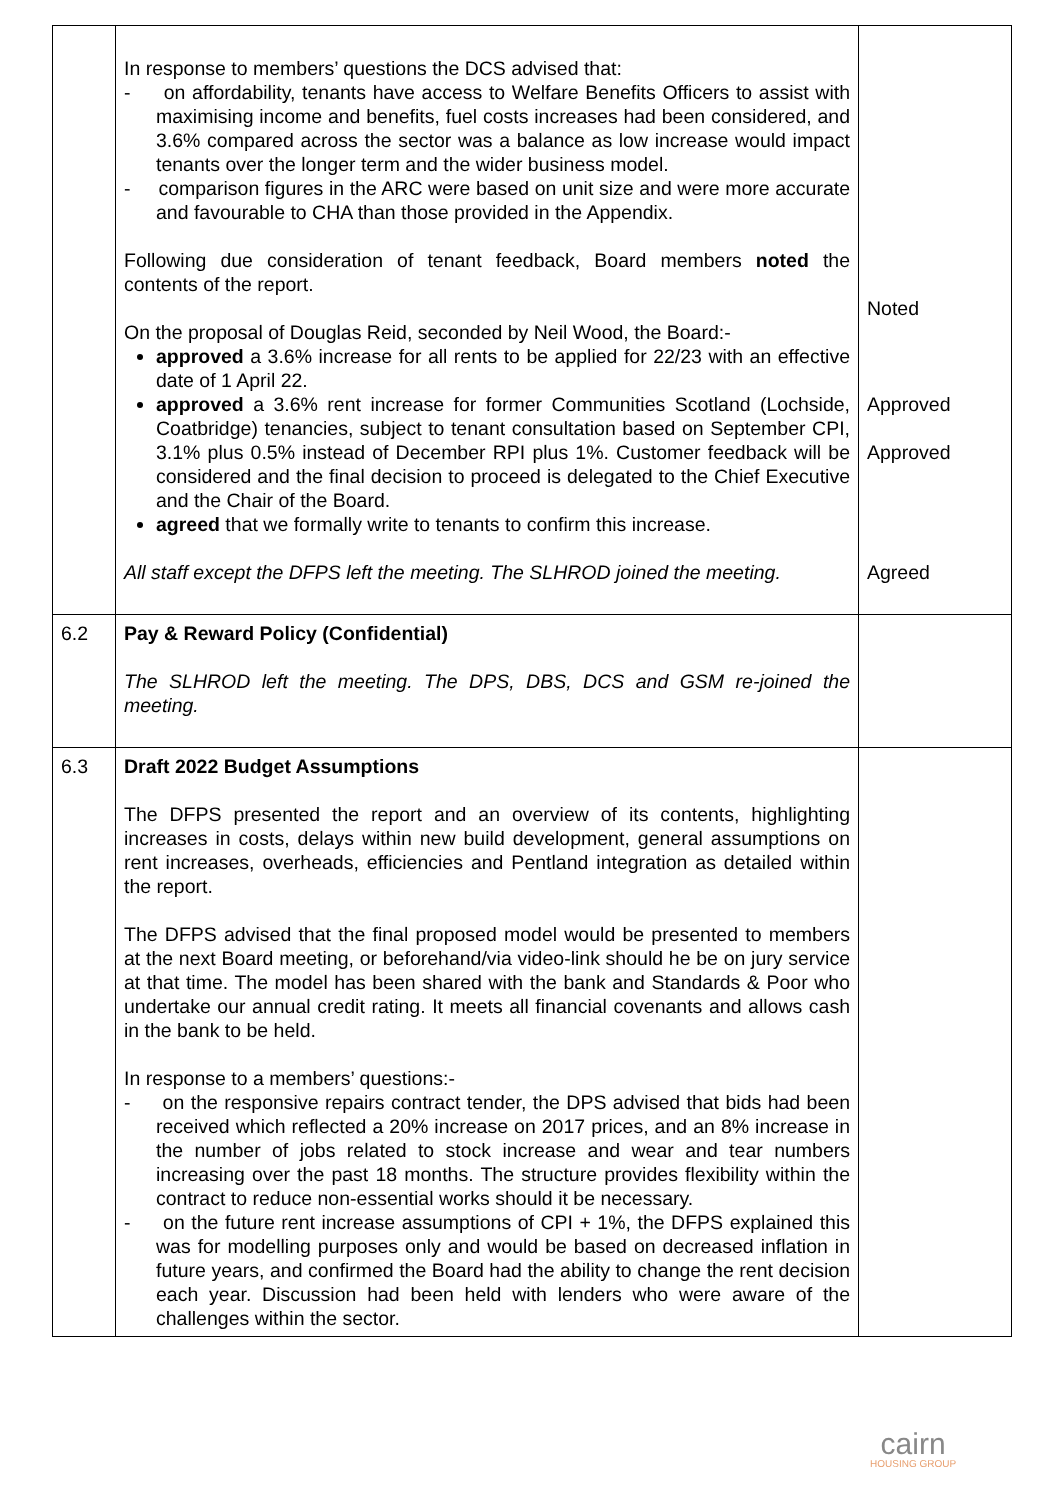| | In response to members’ questions the DCS advised that: - on affordability, tenants have access to Welfare Benefits Officers to assist with maximising income and benefits, fuel costs increases had been considered, and 3.6% compared across the sector was a balance as low increase would impact tenants over the longer term and the wider business model. - comparison figures in the ARC were based on unit size and were more accurate and favourable to CHA than those provided in the Appendix. Following due consideration of tenant feedback, Board members noted the contents of the report. On the proposal of Douglas Reid, seconded by Neil Wood, the Board:- approved a 3.6% increase for all rents to be applied for 22/23 with an effective date of 1 April 22. approved a 3.6% rent increase for former Communities Scotland (Lochside, Coatbridge) tenancies, subject to tenant consultation based on September CPI, 3.1% plus 0.5% instead of December RPI plus 1%. Customer feedback will be considered and the final decision to proceed is delegated to the Chief Executive and the Chair of the Board. agreed that we formally write to tenants to confirm this increase. All staff except the DFPS left the meeting. The SLHROD joined the meeting. | Noted Approved Approved Agreed |
| 6.2 | Pay & Reward Policy (Confidential) The SLHROD left the meeting. The DPS, DBS, DCS and GSM re-joined the meeting. | |
| 6.3 | Draft 2022 Budget Assumptions The DFPS presented the report and an overview of its contents, highlighting increases in costs, delays within new build development, general assumptions on rent increases, overheads, efficiencies and Pentland integration as detailed within the report. The DFPS advised that the final proposed model would be presented to members at the next Board meeting, or beforehand/via video-link should he be on jury service at that time. The model has been shared with the bank and Standards & Poor who undertake our annual credit rating. It meets all financial covenants and allows cash in the bank to be held. In response to a members’ questions:- - on the responsive repairs contract tender, the DPS advised that bids had been received which reflected a 20% increase on 2017 prices, and an 8% increase in the number of jobs related to stock increase and wear and tear numbers increasing over the past 18 months. The structure provides flexibility within the contract to reduce non-essential works should it be necessary. - on the future rent increase assumptions of CPI + 1%, the DFPS explained this was for modelling purposes only and would be based on decreased inflation in future years, and confirmed the Board had the ability to change the rent decision each year. Discussion had been held with lenders who were aware of the challenges within the sector. | |
cairn
HOUSING GROUP